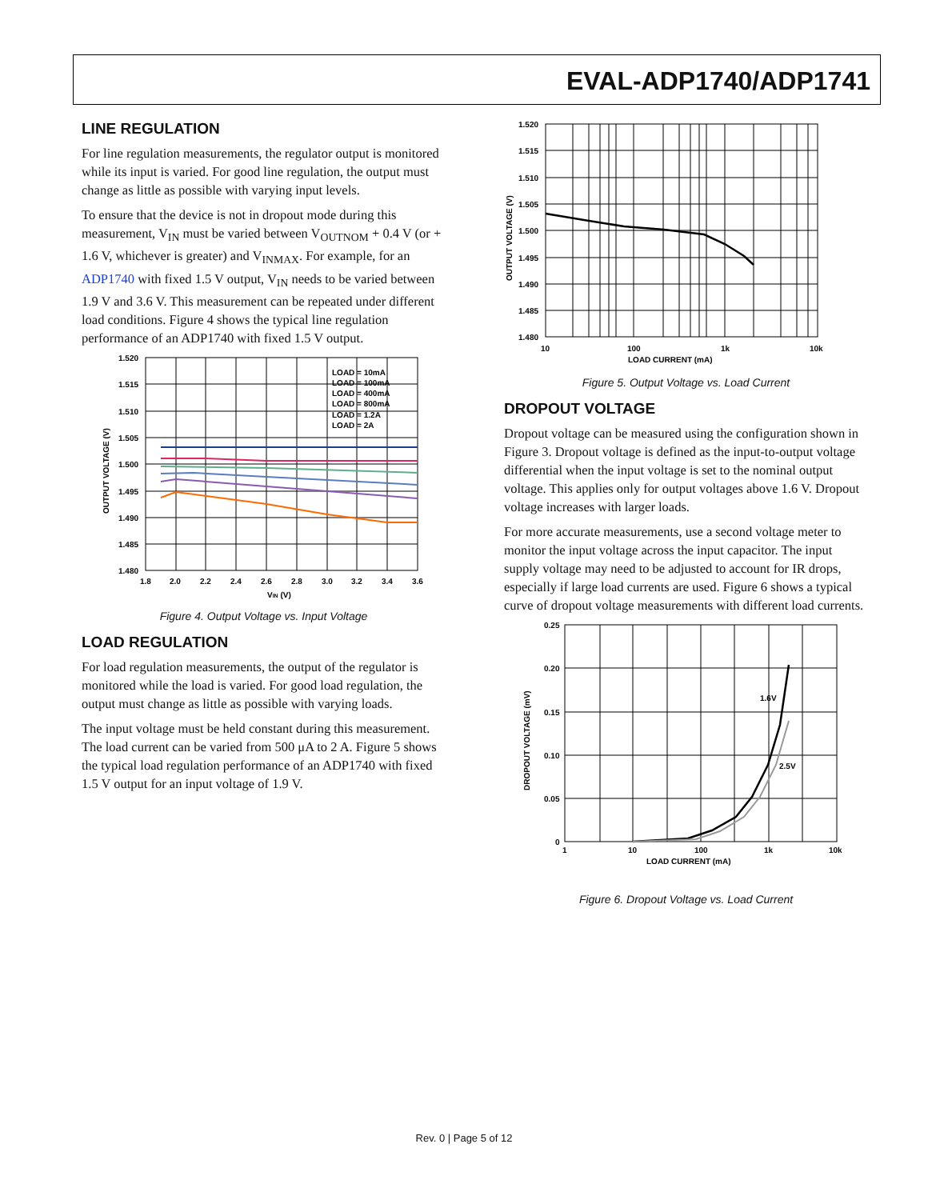EVAL-ADP1740/ADP1741
LINE REGULATION
For line regulation measurements, the regulator output is monitored while its input is varied. For good line regulation, the output must change as little as possible with varying input levels.
To ensure that the device is not in dropout mode during this measurement, V<sub>IN</sub> must be varied between V<sub>OUTNOM</sub> + 0.4 V (or + 1.6 V, whichever is greater) and V<sub>INMAX</sub>. For example, for an ADP1740 with fixed 1.5 V output, V<sub>IN</sub> needs to be varied between 1.9 V and 3.6 V. This measurement can be repeated under different load conditions. Figure 4 shows the typical line regulation performance of an ADP1740 with fixed 1.5 V output.
LOAD = 10mA
LOAD = 100mA
LOAD = 400mA
LOAD = 800mA
LOAD = 1.2A
LOAD = 2A
1.520
1.515
1.510
1.505
1.500
1.495
1.490
1.485
1.480
1.8
2.0
2.2
2.4
2.6
2.8
3.0
3.2
3.4
3.6
VIN (V)
OUTPUT VOLTAGE (V)
Figure 4. Output Voltage vs. Input Voltage
LOAD REGULATION
For load regulation measurements, the output of the regulator is monitored while the load is varied. For good load regulation, the output must change as little as possible with varying loads.
The input voltage must be held constant during this measurement. The load current can be varied from 500 μA to 2 A. Figure 5 shows the typical load regulation performance of an ADP1740 with fixed 1.5 V output for an input voltage of 1.9 V.
1.520
1.515
1.510
1.505
1.500
1.495
1.490
1.485
1.480
10
100
1k
10k
LOAD CURRENT (mA)
OUTPUT VOLTAGE (V)
Figure 5. Output Voltage vs. Load Current
DROPOUT VOLTAGE
Dropout voltage can be measured using the configuration shown in Figure 3. Dropout voltage is defined as the input-to-output voltage differential when the input voltage is set to the nominal output voltage. This applies only for output voltages above 1.6 V. Dropout voltage increases with larger loads.
For more accurate measurements, use a second voltage meter to monitor the input voltage across the input capacitor. The input supply voltage may need to be adjusted to account for IR drops, especially if large load currents are used. Figure 6 shows a typical curve of dropout voltage measurements with different load currents.
1.6V
2.5V
0.25
0.20
0.15
0.10
0.05
0
1
10
100
1k
10k
LOAD CURRENT (mA)
DROPOUT VOLTAGE (mV)
Figure 6. Dropout Voltage vs. Load Current
Rev. 0 | Page 5 of 12